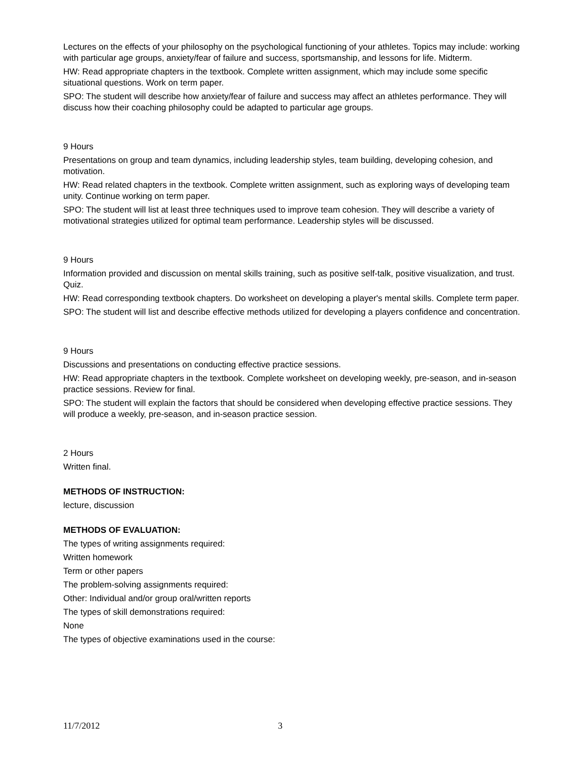Lectures on the effects of your philosophy on the psychological functioning of your athletes. Topics may include: working with particular age groups, anxiety/fear of failure and success, sportsmanship, and lessons for life. Midterm.
HW: Read appropriate chapters in the textbook. Complete written assignment, which may include some specific situational questions. Work on term paper.
SPO: The student will describe how anxiety/fear of failure and success may affect an athletes performance. They will discuss how their coaching philosophy could be adapted to particular age groups.
9 Hours
Presentations on group and team dynamics, including leadership styles, team building, developing cohesion, and motivation.
HW: Read related chapters in the textbook. Complete written assignment, such as exploring ways of developing team unity. Continue working on term paper.
SPO: The student will list at least three techniques used to improve team cohesion. They will describe a variety of motivational strategies utilized for optimal team performance. Leadership styles will be discussed.
9 Hours
Information provided and discussion on mental skills training, such as positive self-talk, positive visualization, and trust. Quiz.
HW: Read corresponding textbook chapters. Do worksheet on developing a player's mental skills. Complete term paper.
SPO: The student will list and describe effective methods utilized for developing a players confidence and concentration.
9 Hours
Discussions and presentations on conducting effective practice sessions.
HW: Read appropriate chapters in the textbook. Complete worksheet on developing weekly, pre-season, and in-season practice sessions. Review for final.
SPO: The student will explain the factors that should be considered when developing effective practice sessions. They will produce a weekly, pre-season, and in-season practice session.
2 Hours
Written final.
METHODS OF INSTRUCTION:
lecture, discussion
METHODS OF EVALUATION:
The types of writing assignments required:
Written homework
Term or other papers
The problem-solving assignments required:
Other: Individual and/or group oral/written reports
The types of skill demonstrations required:
None
The types of objective examinations used in the course:
11/7/2012 3